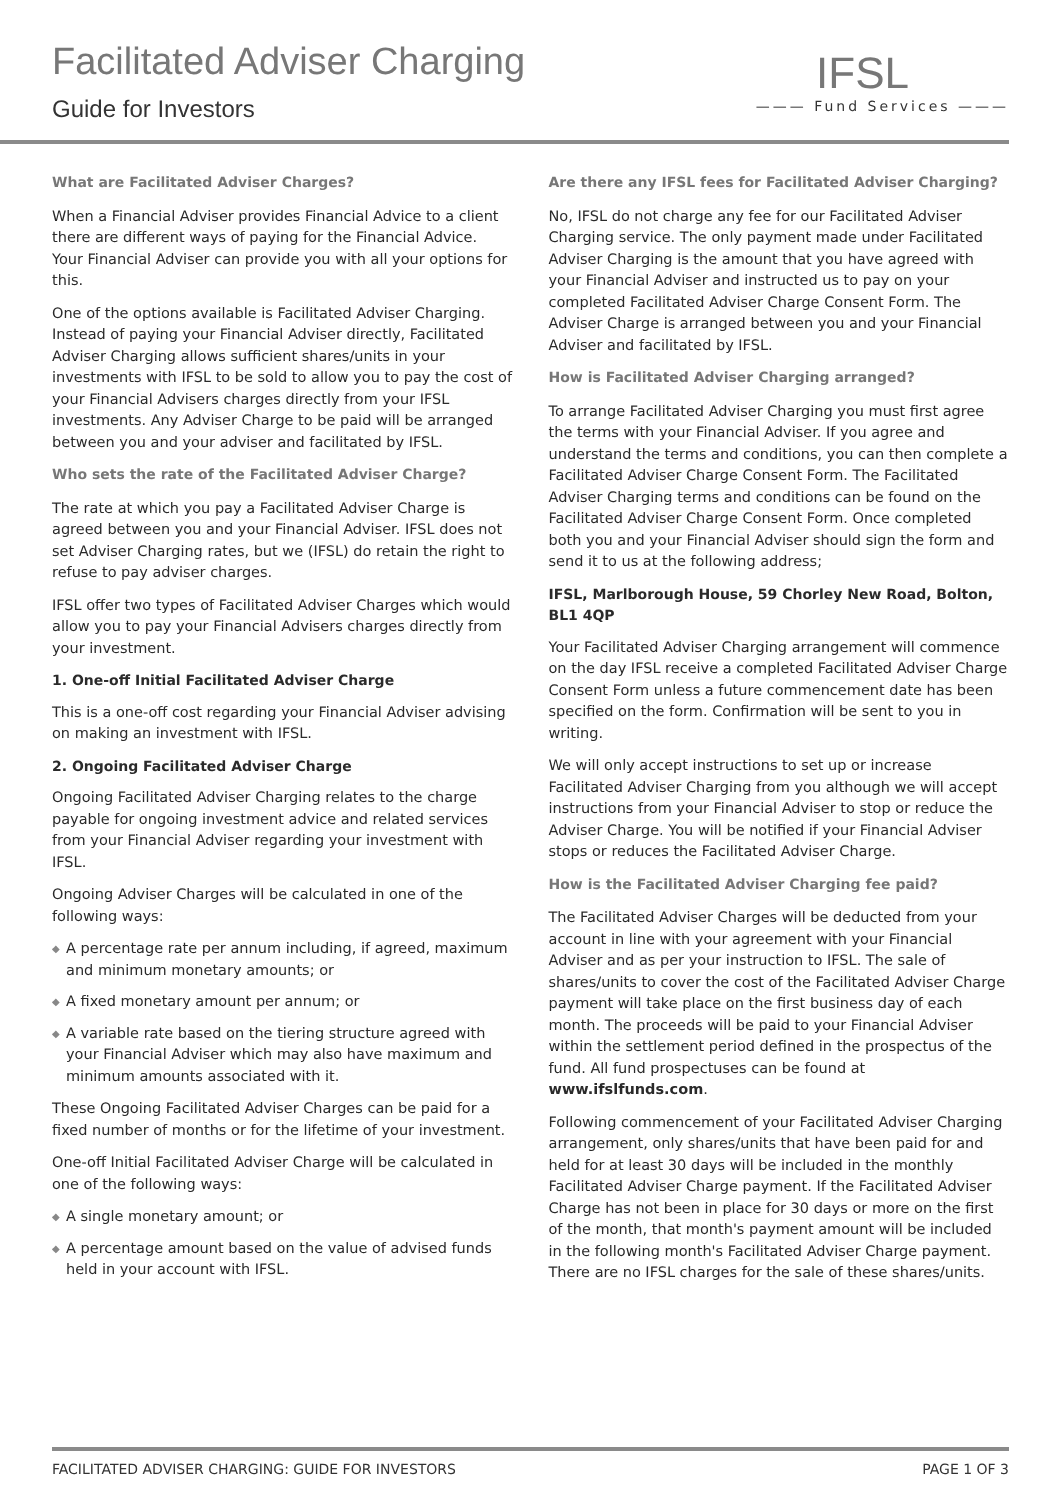Facilitated Adviser Charging
Guide for Investors
IFSL
——— Fund Services ———
What are Facilitated Adviser Charges?
When a Financial Adviser provides Financial Advice to a client there are different ways of paying for the Financial Advice. Your Financial Adviser can provide you with all your options for this.
One of the options available is Facilitated Adviser Charging. Instead of paying your Financial Adviser directly, Facilitated Adviser Charging allows sufficient shares/units in your investments with IFSL to be sold to allow you to pay the cost of your Financial Advisers charges directly from your IFSL investments. Any Adviser Charge to be paid will be arranged between you and your adviser and facilitated by IFSL.
Who sets the rate of the Facilitated Adviser Charge?
The rate at which you pay a Facilitated Adviser Charge is agreed between you and your Financial Adviser. IFSL does not set Adviser Charging rates, but we (IFSL) do retain the right to refuse to pay adviser charges.
IFSL offer two types of Facilitated Adviser Charges which would allow you to pay your Financial Advisers charges directly from your investment.
1. One-off Initial Facilitated Adviser Charge
This is a one-off cost regarding your Financial Adviser advising on making an investment with IFSL.
2. Ongoing Facilitated Adviser Charge
Ongoing Facilitated Adviser Charging relates to the charge payable for ongoing investment advice and related services from your Financial Adviser regarding your investment with IFSL.
Ongoing Adviser Charges will be calculated in one of the following ways:
◆ A percentage rate per annum including, if agreed, maximum and minimum monetary amounts; or
◆ A fixed monetary amount per annum; or
◆ A variable rate based on the tiering structure agreed with your Financial Adviser which may also have maximum and minimum amounts associated with it.
These Ongoing Facilitated Adviser Charges can be paid for a fixed number of months or for the lifetime of your investment.
One-off Initial Facilitated Adviser Charge will be calculated in one of the following ways:
◆ A single monetary amount; or
◆ A percentage amount based on the value of advised funds held in your account with IFSL.
Are there any IFSL fees for Facilitated Adviser Charging?
No, IFSL do not charge any fee for our Facilitated Adviser Charging service. The only payment made under Facilitated Adviser Charging is the amount that you have agreed with your Financial Adviser and instructed us to pay on your completed Facilitated Adviser Charge Consent Form. The Adviser Charge is arranged between you and your Financial Adviser and facilitated by IFSL.
How is Facilitated Adviser Charging arranged?
To arrange Facilitated Adviser Charging you must first agree the terms with your Financial Adviser. If you agree and understand the terms and conditions, you can then complete a Facilitated Adviser Charge Consent Form. The Facilitated Adviser Charging terms and conditions can be found on the Facilitated Adviser Charge Consent Form. Once completed both you and your Financial Adviser should sign the form and send it to us at the following address;
IFSL, Marlborough House, 59 Chorley New Road, Bolton, BL1 4QP
Your Facilitated Adviser Charging arrangement will commence on the day IFSL receive a completed Facilitated Adviser Charge Consent Form unless a future commencement date has been specified on the form. Confirmation will be sent to you in writing.
We will only accept instructions to set up or increase Facilitated Adviser Charging from you although we will accept instructions from your Financial Adviser to stop or reduce the Adviser Charge. You will be notified if your Financial Adviser stops or reduces the Facilitated Adviser Charge.
How is the Facilitated Adviser Charging fee paid?
The Facilitated Adviser Charges will be deducted from your account in line with your agreement with your Financial Adviser and as per your instruction to IFSL. The sale of shares/units to cover the cost of the Facilitated Adviser Charge payment will take place on the first business day of each month. The proceeds will be paid to your Financial Adviser within the settlement period defined in the prospectus of the fund. All fund prospectuses can be found at www.ifslfunds.com.
Following commencement of your Facilitated Adviser Charging arrangement, only shares/units that have been paid for and held for at least 30 days will be included in the monthly Facilitated Adviser Charge payment. If the Facilitated Adviser Charge has not been in place for 30 days or more on the first of the month, that month's payment amount will be included in the following month's Facilitated Adviser Charge payment. There are no IFSL charges for the sale of these shares/units.
FACILITATED ADVISER CHARGING: GUIDE FOR INVESTORS PAGE 1 OF 3